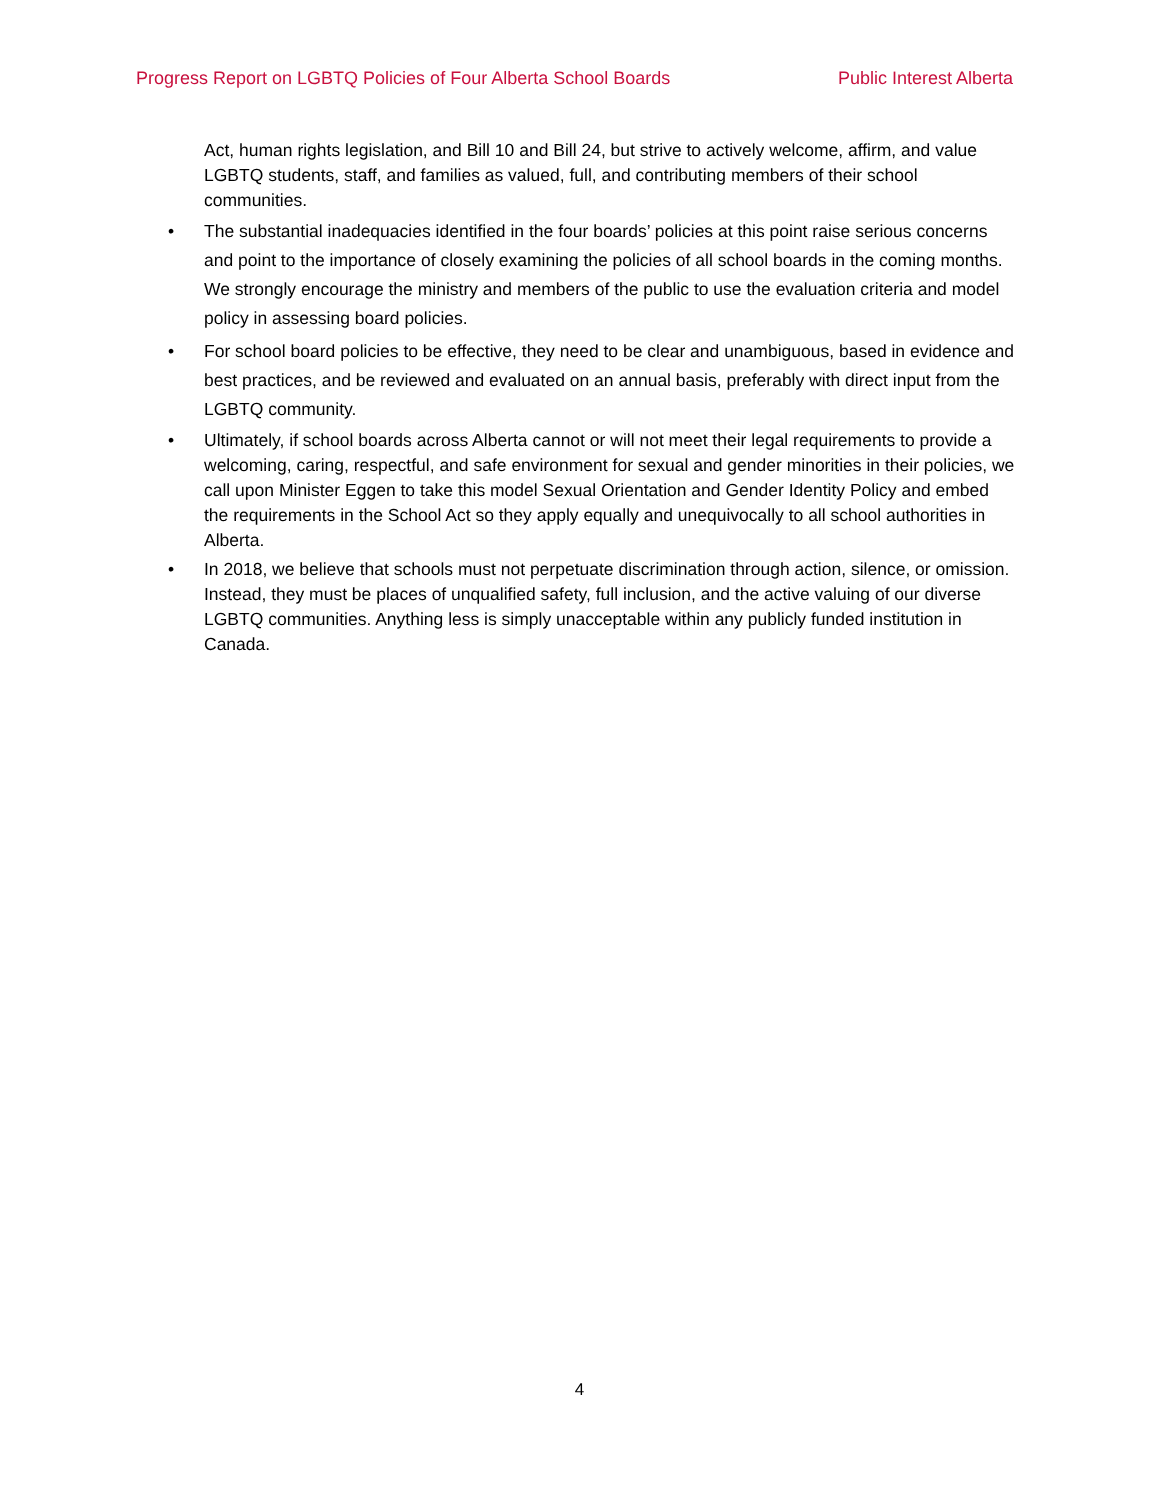Progress Report on LGBTQ Policies of Four Alberta School Boards Public Interest Alberta
Act, human rights legislation, and Bill 10 and Bill 24, but strive to actively welcome, affirm, and value LGBTQ students, staff, and families as valued, full, and contributing members of their school communities.
• The substantial inadequacies identified in the four boards’ policies at this point raise serious concerns and point to the importance of closely examining the policies of all school boards in the coming months. We strongly encourage the ministry and members of the public to use the evaluation criteria and model policy in assessing board policies.
• For school board policies to be effective, they need to be clear and unambiguous, based in evidence and best practices, and be reviewed and evaluated on an annual basis, preferably with direct input from the LGBTQ community.
• Ultimately, if school boards across Alberta cannot or will not meet their legal requirements to provide a welcoming, caring, respectful, and safe environment for sexual and gender minorities in their policies, we call upon Minister Eggen to take this model Sexual Orientation and Gender Identity Policy and embed the requirements in the School Act so they apply equally and unequivocally to all school authorities in Alberta.
• In 2018, we believe that schools must not perpetuate discrimination through action, silence, or omission. Instead, they must be places of unqualified safety, full inclusion, and the active valuing of our diverse LGBTQ communities. Anything less is simply unacceptable within any publicly funded institution in Canada.
4